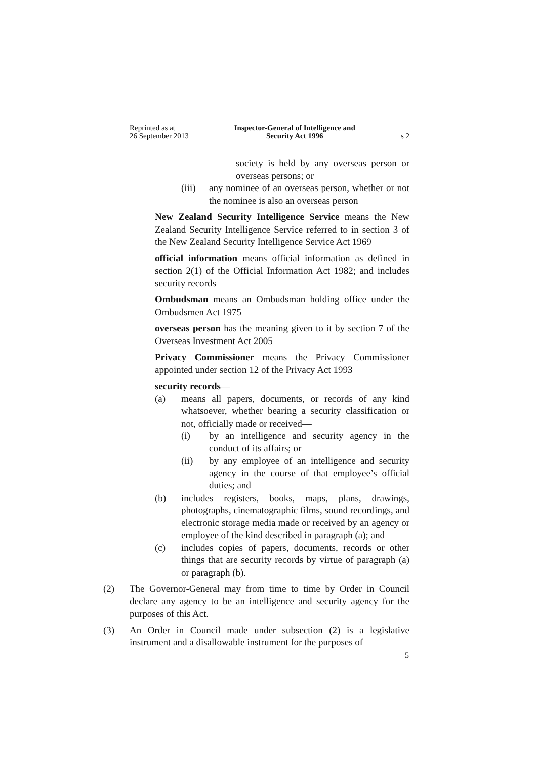Reprinted as at
26 September 2013
Inspector-General of Intelligence and
Security Act 1996
s 2
society is held by any overseas person or overseas persons; or
(iii)
any nominee of an overseas person, whether or not the nominee is also an overseas person
New Zealand Security Intelligence Service means the New Zealand Security Intelligence Service referred to in section 3 of the New Zealand Security Intelligence Service Act 1969
official information means official information as defined in section 2(1) of the Official Information Act 1982; and includes security records
Ombudsman means an Ombudsman holding office under the Ombudsmen Act 1975
overseas person has the meaning given to it by section 7 of the Overseas Investment Act 2005
Privacy Commissioner means the Privacy Commissioner appointed under section 12 of the Privacy Act 1993
security records—
(a) means all papers, documents, or records of any kind whatsoever, whether bearing a security classification or not, officially made or received—
(i) by an intelligence and security agency in the conduct of its affairs; or
(ii) by any employee of an intelligence and security agency in the course of that employee’s official duties; and
(b) includes registers, books, maps, plans, drawings, photographs, cinematographic films, sound recordings, and electronic storage media made or received by an agency or employee of the kind described in paragraph (a); and
(c) includes copies of papers, documents, records or other things that are security records by virtue of paragraph (a) or paragraph (b).
(2) The Governor-General may from time to time by Order in Council declare any agency to be an intelligence and security agency for the purposes of this Act.
(3) An Order in Council made under subsection (2) is a legislative instrument and a disallowable instrument for the purposes of
5